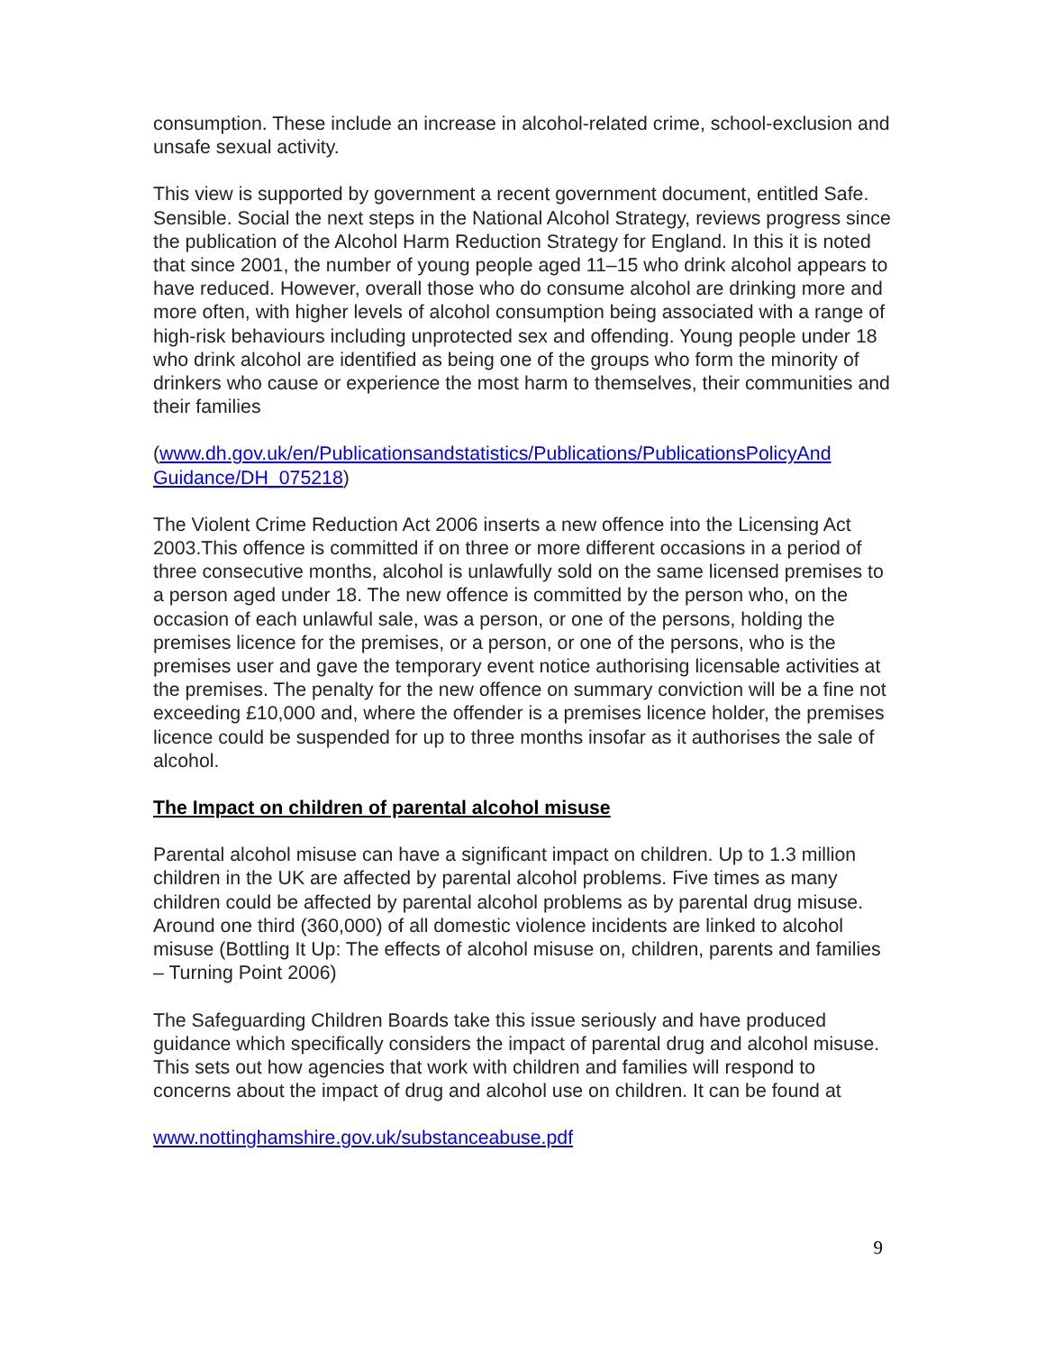consumption. These include an increase in alcohol-related crime, school-exclusion and unsafe sexual activity.
This view is supported by government a recent government document, entitled Safe. Sensible. Social the next steps in the National Alcohol Strategy, reviews progress since the publication of the Alcohol Harm Reduction Strategy for England. In this it is noted that since 2001, the number of young people aged 11–15 who drink alcohol appears to have reduced. However, overall those who do consume alcohol are drinking more and more often, with higher levels of alcohol consumption being associated with a range of high-risk behaviours including unprotected sex and offending. Young people under 18 who drink alcohol are identified as being one of the groups who form the minority of drinkers who cause or experience the most harm to themselves, their communities and their families
(www.dh.gov.uk/en/Publicationsandstatistics/Publications/PublicationsPolicyAnd Guidance/DH_075218)
The Violent Crime Reduction Act 2006 inserts a new offence into the Licensing Act 2003.This offence is committed if on three or more different occasions in a period of three consecutive months, alcohol is unlawfully sold on the same licensed premises to a person aged under 18. The new offence is committed by the person who, on the occasion of each unlawful sale, was a person, or one of the persons, holding the premises licence for the premises, or a person, or one of the persons, who is the premises user and gave the temporary event notice authorising licensable activities at the premises. The penalty for the new offence on summary conviction will be a fine not exceeding £10,000 and, where the offender is a premises licence holder, the premises licence could be suspended for up to three months insofar as it authorises the sale of alcohol.
The Impact on children of parental alcohol misuse
Parental alcohol misuse can have a significant impact on children. Up to 1.3 million children in the UK are affected by parental alcohol problems. Five times as many children could be affected by parental alcohol problems as by parental drug misuse. Around one third (360,000) of all domestic violence incidents are linked to alcohol misuse (Bottling It Up: The effects of alcohol misuse on, children, parents and families – Turning Point 2006)
The Safeguarding Children Boards take this issue seriously and have produced guidance which specifically considers the impact of parental drug and alcohol misuse. This sets out how agencies that work with children and families will respond to concerns about the impact of drug and alcohol use on children. It can be found at
www.nottinghamshire.gov.uk/substanceabuse.pdf
9